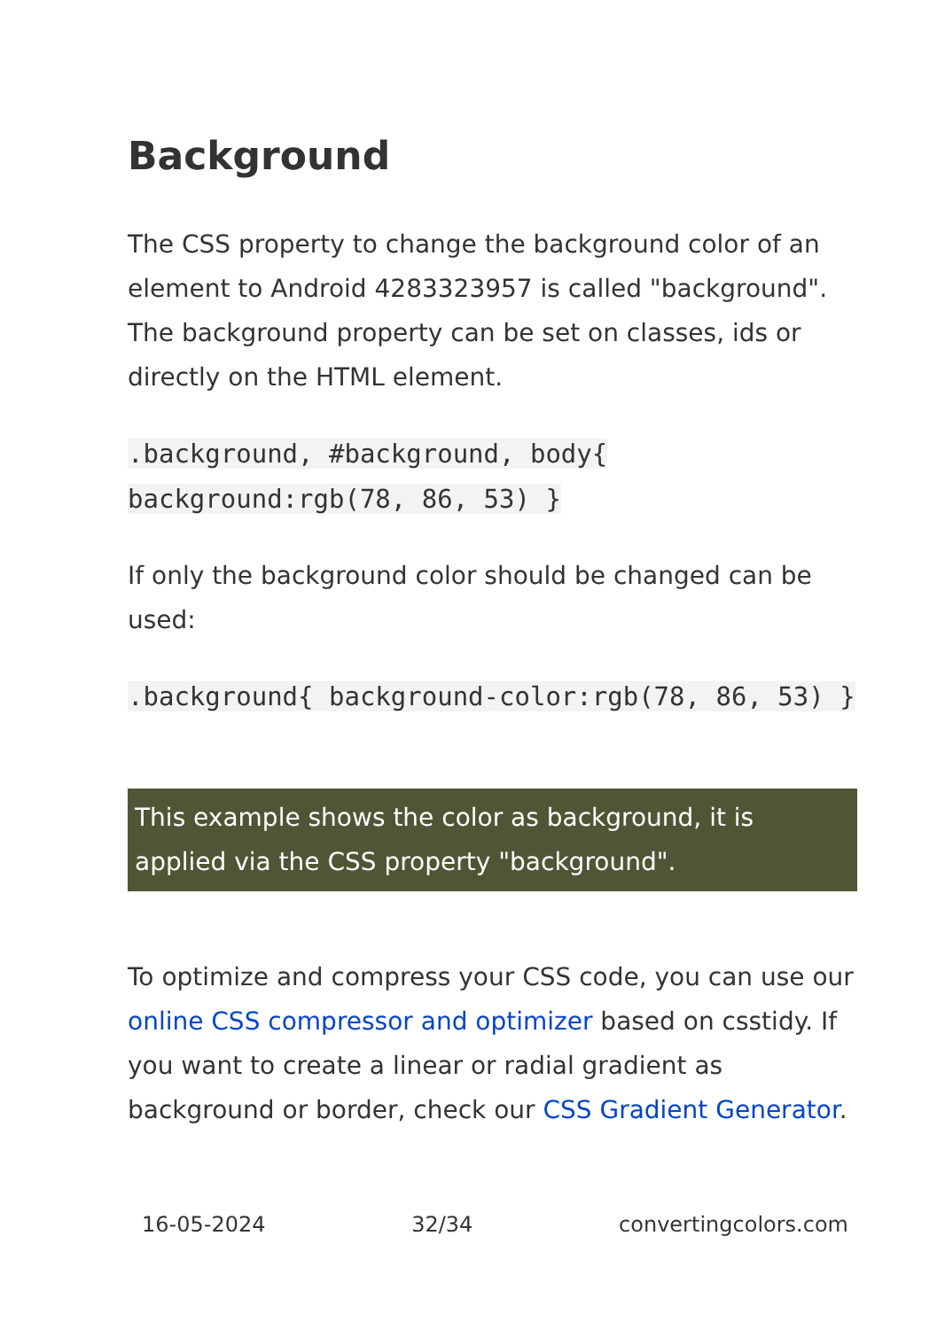Background
The CSS property to change the background color of an element to Android 4283323957 is called "background". The background property can be set on classes, ids or directly on the HTML element.
.background, #background, body{ background:rgb(78, 86, 53) }
If only the background color should be changed can be used:
.background{ background-color:rgb(78, 86, 53) }
This example shows the color as background, it is applied via the CSS property "background".
To optimize and compress your CSS code, you can use our online CSS compressor and optimizer based on csstidy. If you want to create a linear or radial gradient as background or border, check our CSS Gradient Generator.
16-05-2024 32/34 convertingcolors.com